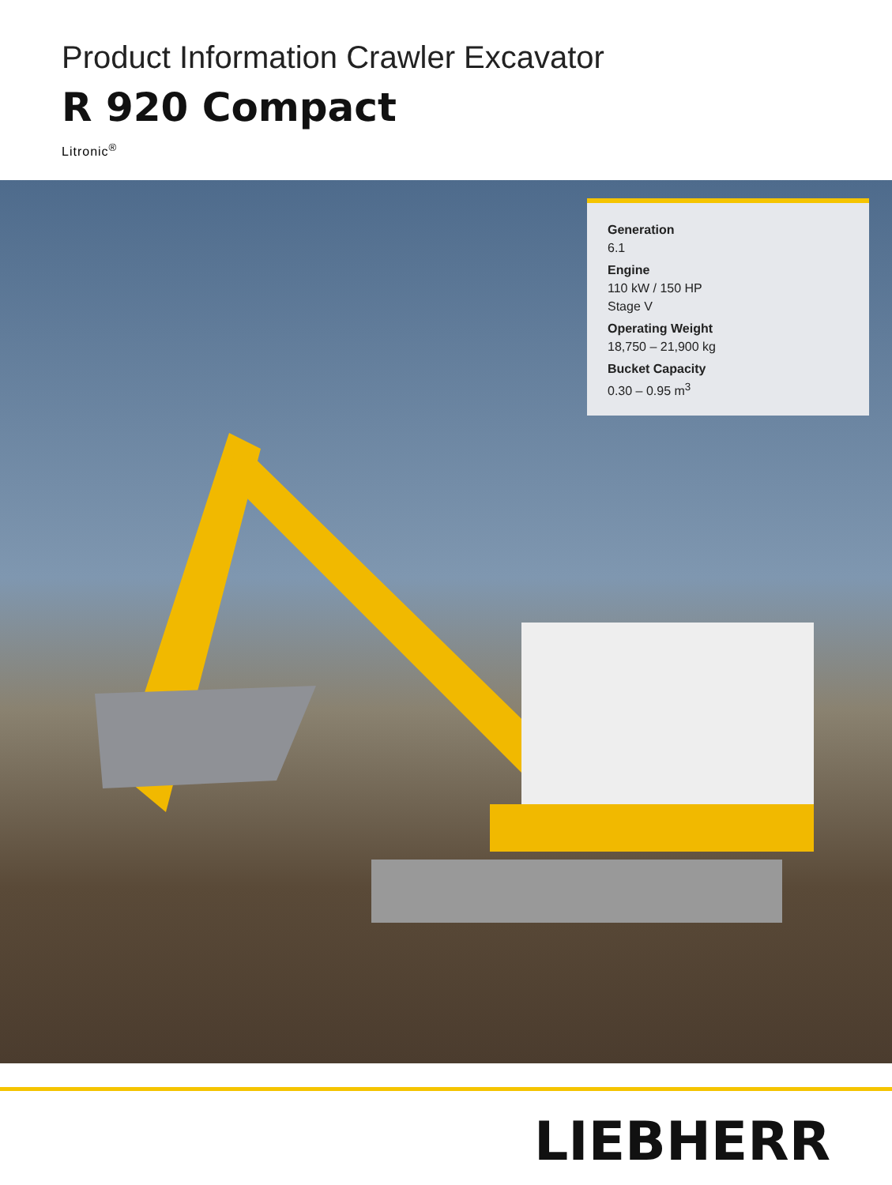Product Information Crawler Excavator
R 920 Compact
Litronic<sup>®</sup>
Generation
6.1
Engine
110 kW / 150 HP
Stage V
Operating Weight
18,750 – 21,900 kg
Bucket Capacity
0.30 – 0.95 m<sup>3</sup>
LIEBHERR